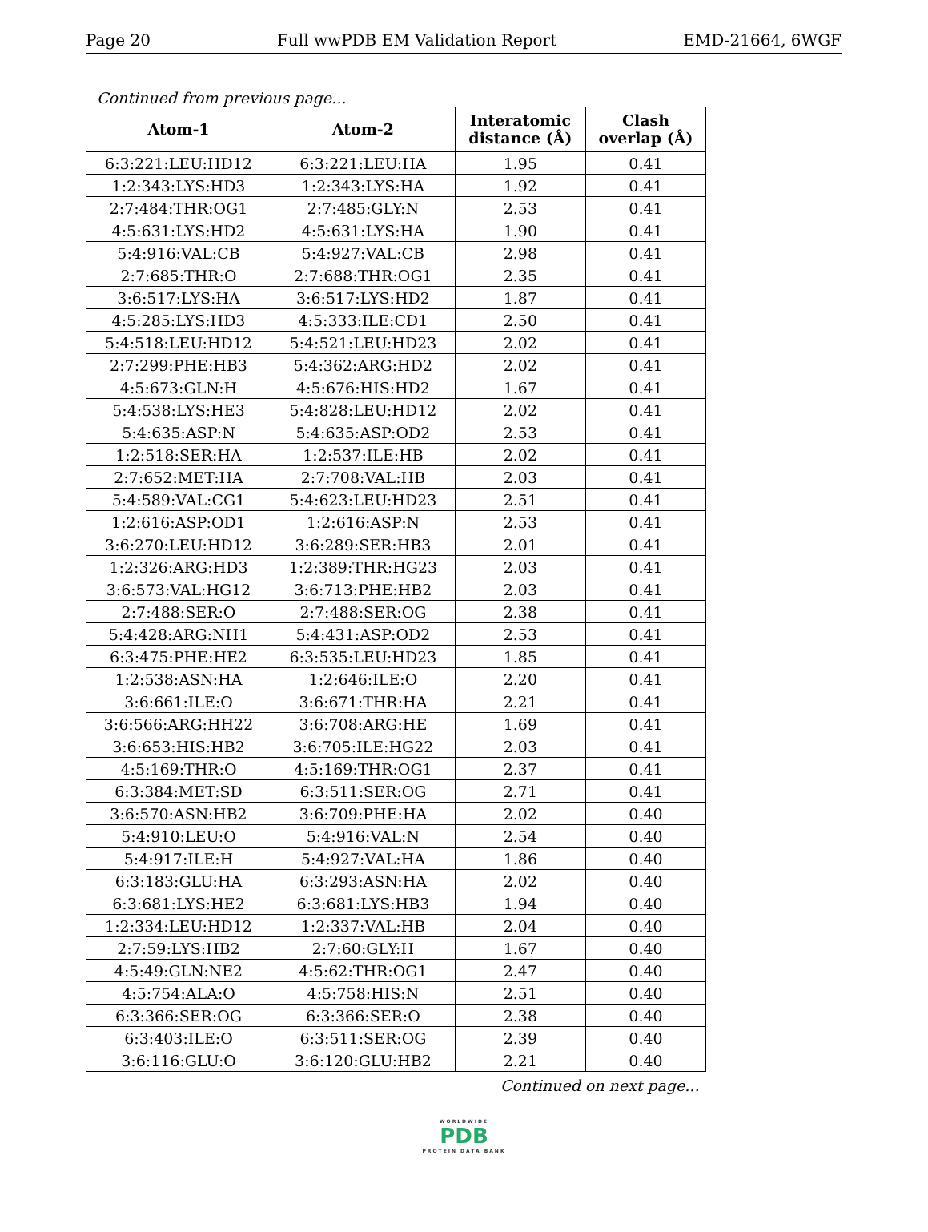Page 20 Full wwPDB EM Validation Report EMD-21664, 6WGF
Continued from previous page...
| Atom-1 | Atom-2 | Interatomic distance (Å) | Clash overlap (Å) |
| --- | --- | --- | --- |
| 6:3:221:LEU:HD12 | 6:3:221:LEU:HA | 1.95 | 0.41 |
| 1:2:343:LYS:HD3 | 1:2:343:LYS:HA | 1.92 | 0.41 |
| 2:7:484:THR:OG1 | 2:7:485:GLY:N | 2.53 | 0.41 |
| 4:5:631:LYS:HD2 | 4:5:631:LYS:HA | 1.90 | 0.41 |
| 5:4:916:VAL:CB | 5:4:927:VAL:CB | 2.98 | 0.41 |
| 2:7:685:THR:O | 2:7:688:THR:OG1 | 2.35 | 0.41 |
| 3:6:517:LYS:HA | 3:6:517:LYS:HD2 | 1.87 | 0.41 |
| 4:5:285:LYS:HD3 | 4:5:333:ILE:CD1 | 2.50 | 0.41 |
| 5:4:518:LEU:HD12 | 5:4:521:LEU:HD23 | 2.02 | 0.41 |
| 2:7:299:PHE:HB3 | 5:4:362:ARG:HD2 | 2.02 | 0.41 |
| 4:5:673:GLN:H | 4:5:676:HIS:HD2 | 1.67 | 0.41 |
| 5:4:538:LYS:HE3 | 5:4:828:LEU:HD12 | 2.02 | 0.41 |
| 5:4:635:ASP:N | 5:4:635:ASP:OD2 | 2.53 | 0.41 |
| 1:2:518:SER:HA | 1:2:537:ILE:HB | 2.02 | 0.41 |
| 2:7:652:MET:HA | 2:7:708:VAL:HB | 2.03 | 0.41 |
| 5:4:589:VAL:CG1 | 5:4:623:LEU:HD23 | 2.51 | 0.41 |
| 1:2:616:ASP:OD1 | 1:2:616:ASP:N | 2.53 | 0.41 |
| 3:6:270:LEU:HD12 | 3:6:289:SER:HB3 | 2.01 | 0.41 |
| 1:2:326:ARG:HD3 | 1:2:389:THR:HG23 | 2.03 | 0.41 |
| 3:6:573:VAL:HG12 | 3:6:713:PHE:HB2 | 2.03 | 0.41 |
| 2:7:488:SER:O | 2:7:488:SER:OG | 2.38 | 0.41 |
| 5:4:428:ARG:NH1 | 5:4:431:ASP:OD2 | 2.53 | 0.41 |
| 6:3:475:PHE:HE2 | 6:3:535:LEU:HD23 | 1.85 | 0.41 |
| 1:2:538:ASN:HA | 1:2:646:ILE:O | 2.20 | 0.41 |
| 3:6:661:ILE:O | 3:6:671:THR:HA | 2.21 | 0.41 |
| 3:6:566:ARG:HH22 | 3:6:708:ARG:HE | 1.69 | 0.41 |
| 3:6:653:HIS:HB2 | 3:6:705:ILE:HG22 | 2.03 | 0.41 |
| 4:5:169:THR:O | 4:5:169:THR:OG1 | 2.37 | 0.41 |
| 6:3:384:MET:SD | 6:3:511:SER:OG | 2.71 | 0.41 |
| 3:6:570:ASN:HB2 | 3:6:709:PHE:HA | 2.02 | 0.40 |
| 5:4:910:LEU:O | 5:4:916:VAL:N | 2.54 | 0.40 |
| 5:4:917:ILE:H | 5:4:927:VAL:HA | 1.86 | 0.40 |
| 6:3:183:GLU:HA | 6:3:293:ASN:HA | 2.02 | 0.40 |
| 6:3:681:LYS:HE2 | 6:3:681:LYS:HB3 | 1.94 | 0.40 |
| 1:2:334:LEU:HD12 | 1:2:337:VAL:HB | 2.04 | 0.40 |
| 2:7:59:LYS:HB2 | 2:7:60:GLY:H | 1.67 | 0.40 |
| 4:5:49:GLN:NE2 | 4:5:62:THR:OG1 | 2.47 | 0.40 |
| 4:5:754:ALA:O | 4:5:758:HIS:N | 2.51 | 0.40 |
| 6:3:366:SER:OG | 6:3:366:SER:O | 2.38 | 0.40 |
| 6:3:403:ILE:O | 6:3:511:SER:OG | 2.39 | 0.40 |
| 3:6:116:GLU:O | 3:6:120:GLU:HB2 | 2.21 | 0.40 |
Continued on next page...
WORLDWIDE
PDB
PROTEIN DATA BANK